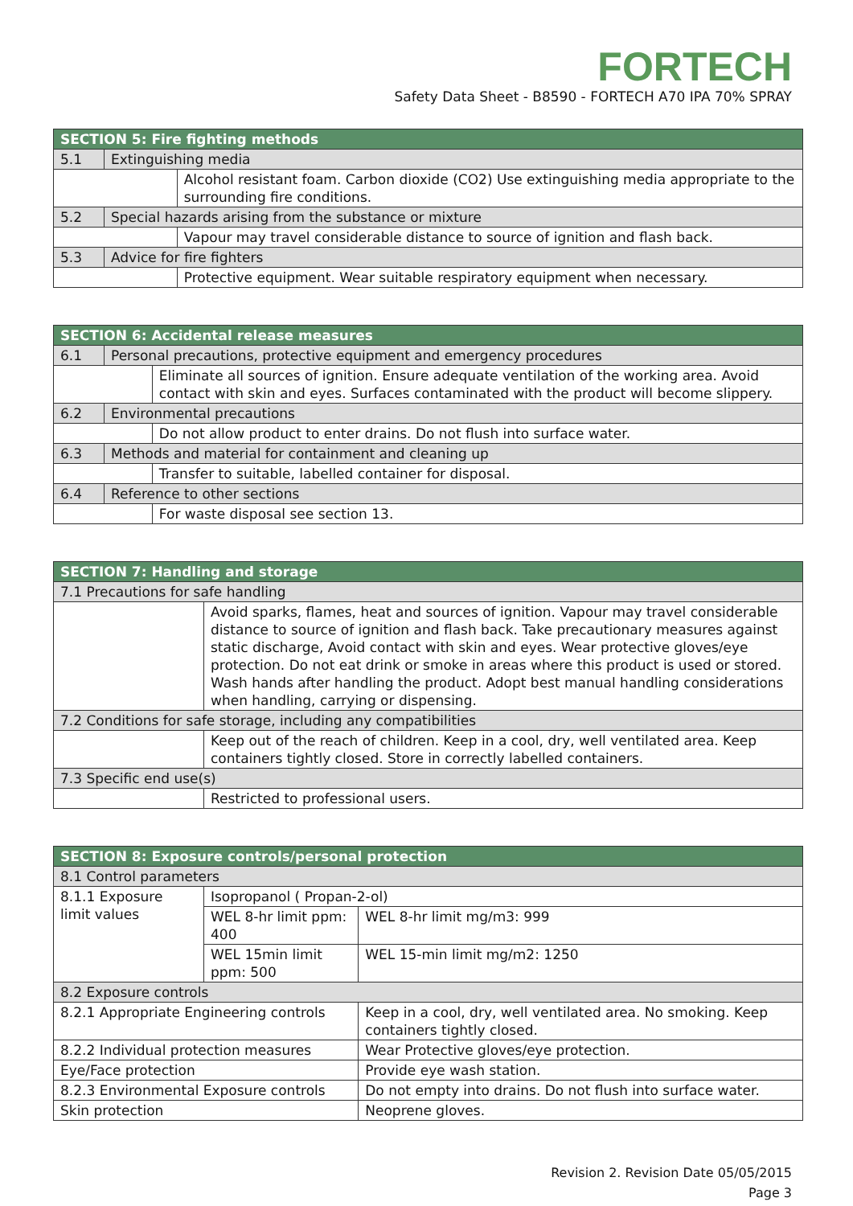FORTECH
Safety Data Sheet - B8590 - FORTECH A70 IPA 70% SPRAY
| SECTION 5: Fire fighting methods | | |
| 5.1 | Extinguishing media | |
| | | Alcohol resistant foam. Carbon dioxide (CO2) Use extinguishing media appropriate to the surrounding fire conditions. |
| 5.2 | Special hazards arising from the substance or mixture | |
| | | Vapour may travel considerable distance to source of ignition and flash back. |
| 5.3 | Advice for fire fighters | |
| | | Protective equipment. Wear suitable respiratory equipment when necessary. |
| SECTION 6: Accidental release measures | | |
| 6.1 | Personal precautions, protective equipment and emergency procedures | |
| | | Eliminate all sources of ignition. Ensure adequate ventilation of the working area. Avoid contact with skin and eyes. Surfaces contaminated with the product will become slippery. |
| 6.2 | Environmental precautions | |
| | | Do not allow product to enter drains. Do not flush into surface water. |
| 6.3 | Methods and material for containment and cleaning up | |
| | | Transfer to suitable, labelled container for disposal. |
| 6.4 | Reference to other sections | |
| | | For waste disposal see section 13. |
| SECTION 7: Handling and storage | |
| 7.1 Precautions for safe handling | |
| | Avoid sparks, flames, heat and sources of ignition. Vapour may travel considerable distance to source of ignition and flash back. Take precautionary measures against static discharge, Avoid contact with skin and eyes. Wear protective gloves/eye protection. Do not eat drink or smoke in areas where this product is used or stored. Wash hands after handling the product. Adopt best manual handling considerations when handling, carrying or dispensing. |
| 7.2 Conditions for safe storage, including any compatibilities | |
| | Keep out of the reach of children. Keep in a cool, dry, well ventilated area. Keep containers tightly closed. Store in correctly labelled containers. |
| 7.3 Specific end use(s) | |
| | Restricted to professional users. |
| SECTION 8: Exposure controls/personal protection | | | |
| 8.1 Control parameters | | | |
| 8.1.1 Exposure limit values | Isopropanol ( Propan-2-ol) | | |
| | WEL 8-hr limit ppm: 400 | | WEL 8-hr limit mg/m3: 999 |
| | WEL 15min limit ppm: 500 | | WEL 15-min limit mg/m2: 1250 |
| 8.2 Exposure controls | | | |
| 8.2.1 Appropriate Engineering controls | | Keep in a cool, dry, well ventilated area. No smoking. Keep containers tightly closed. | |
| 8.2.2 Individual protection measures | | Wear Protective gloves/eye protection. | |
| Eye/Face protection | | Provide eye wash station. | |
| 8.2.3 Environmental Exposure controls | | Do not empty into drains. Do not flush into surface water. | |
| Skin protection | | Neoprene gloves. | |
Revision 2. Revision Date 05/05/2015
Page 3